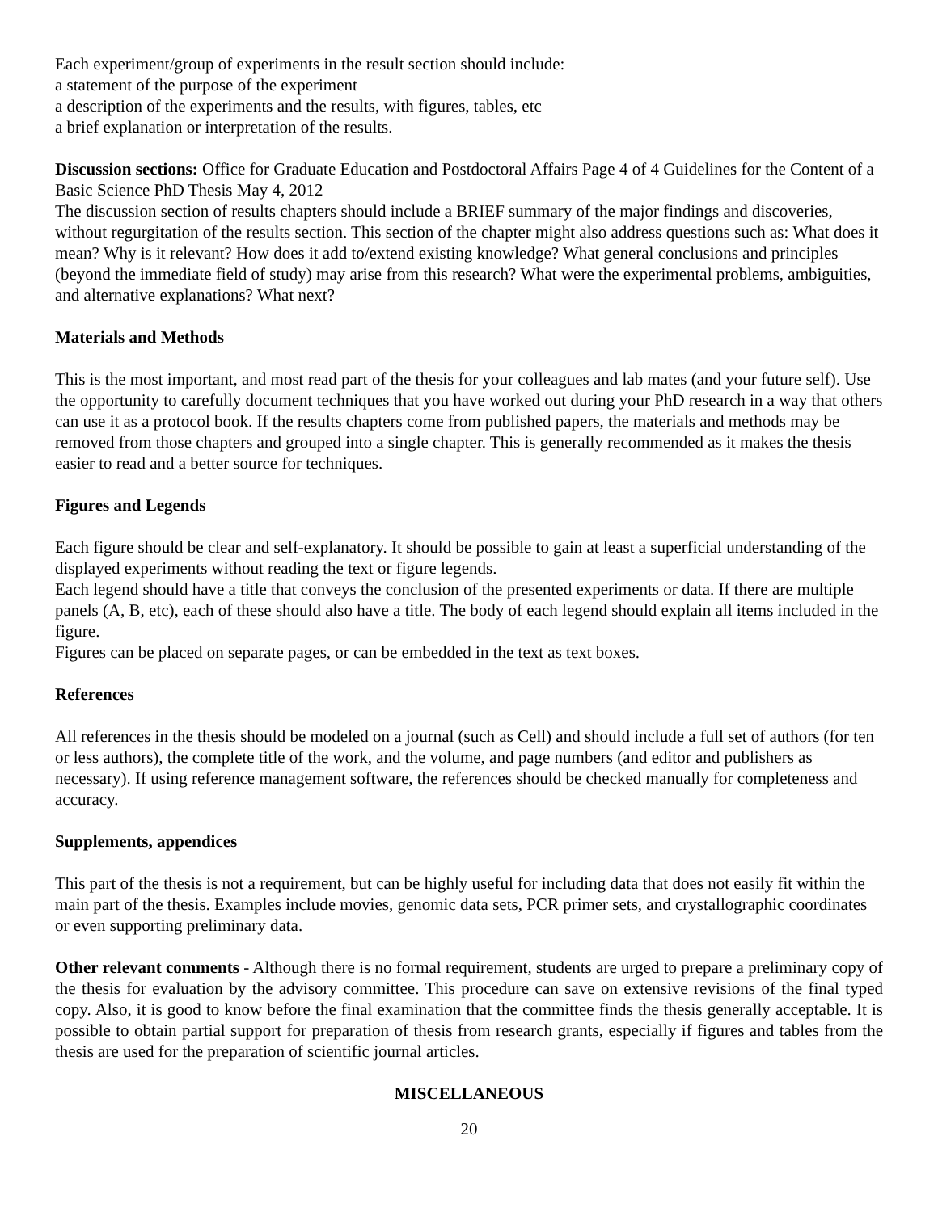Each experiment/group of experiments in the result section should include:
a statement of the purpose of the experiment
a description of the experiments and the results, with figures, tables, etc
a brief explanation or interpretation of the results.
Discussion sections: Office for Graduate Education and Postdoctoral Affairs Page 4 of 4 Guidelines for the Content of a Basic Science PhD Thesis May 4, 2012
The discussion section of results chapters should include a BRIEF summary of the major findings and discoveries, without regurgitation of the results section. This section of the chapter might also address questions such as: What does it mean? Why is it relevant? How does it add to/extend existing knowledge? What general conclusions and principles (beyond the immediate field of study) may arise from this research? What were the experimental problems, ambiguities, and alternative explanations? What next?
Materials and Methods
This is the most important, and most read part of the thesis for your colleagues and lab mates (and your future self). Use the opportunity to carefully document techniques that you have worked out during your PhD research in a way that others can use it as a protocol book. If the results chapters come from published papers, the materials and methods may be removed from those chapters and grouped into a single chapter. This is generally recommended as it makes the thesis easier to read and a better source for techniques.
Figures and Legends
Each figure should be clear and self-explanatory. It should be possible to gain at least a superficial understanding of the displayed experiments without reading the text or figure legends.
Each legend should have a title that conveys the conclusion of the presented experiments or data. If there are multiple panels (A, B, etc), each of these should also have a title. The body of each legend should explain all items included in the figure.
Figures can be placed on separate pages, or can be embedded in the text as text boxes.
References
All references in the thesis should be modeled on a journal (such as Cell) and should include a full set of authors (for ten or less authors), the complete title of the work, and the volume, and page numbers (and editor and publishers as necessary). If using reference management software, the references should be checked manually for completeness and accuracy.
Supplements, appendices
This part of the thesis is not a requirement, but can be highly useful for including data that does not easily fit within the main part of the thesis. Examples include movies, genomic data sets, PCR primer sets, and crystallographic coordinates or even supporting preliminary data.
Other relevant comments - Although there is no formal requirement, students are urged to prepare a preliminary copy of the thesis for evaluation by the advisory committee. This procedure can save on extensive revisions of the final typed copy. Also, it is good to know before the final examination that the committee finds the thesis generally acceptable. It is possible to obtain partial support for preparation of thesis from research grants, especially if figures and tables from the thesis are used for the preparation of scientific journal articles.
MISCELLANEOUS
20